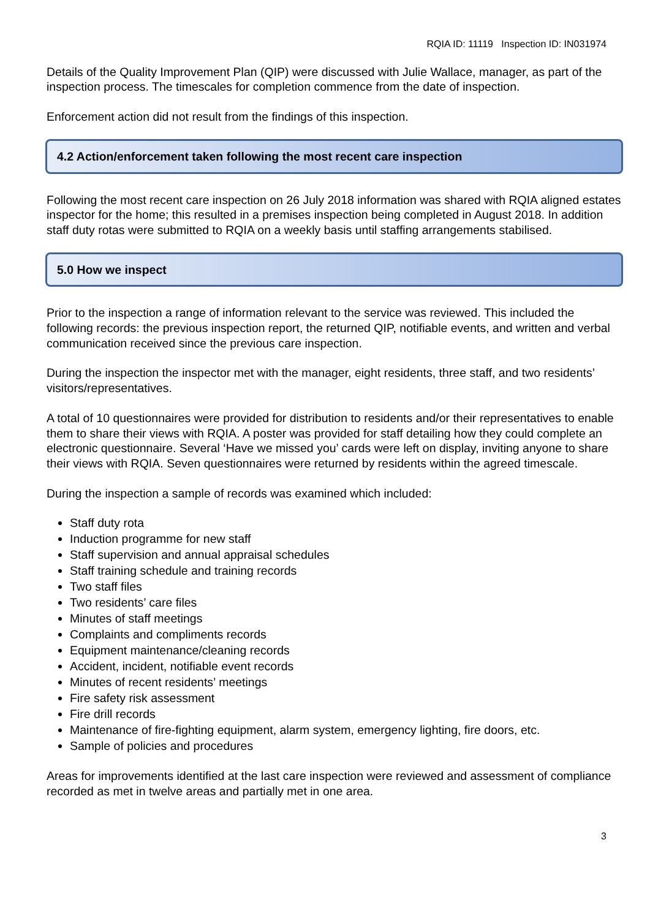RQIA ID: 11119 Inspection ID: IN031974
Details of the Quality Improvement Plan (QIP) were discussed with Julie Wallace, manager, as part of the inspection process. The timescales for completion commence from the date of inspection.
Enforcement action did not result from the findings of this inspection.
4.2 Action/enforcement taken following the most recent care inspection
Following the most recent care inspection on 26 July 2018 information was shared with RQIA aligned estates inspector for the home; this resulted in a premises inspection being completed in August 2018. In addition staff duty rotas were submitted to RQIA on a weekly basis until staffing arrangements stabilised.
5.0 How we inspect
Prior to the inspection a range of information relevant to the service was reviewed. This included the following records: the previous inspection report, the returned QIP, notifiable events, and written and verbal communication received since the previous care inspection.
During the inspection the inspector met with the manager, eight residents, three staff, and two residents’ visitors/representatives.
A total of 10 questionnaires were provided for distribution to residents and/or their representatives to enable them to share their views with RQIA. A poster was provided for staff detailing how they could complete an electronic questionnaire. Several ‘Have we missed you’ cards were left on display, inviting anyone to share their views with RQIA. Seven questionnaires were returned by residents within the agreed timescale.
During the inspection a sample of records was examined which included:
Staff duty rota
Induction programme for new staff
Staff supervision and annual appraisal schedules
Staff training schedule and training records
Two staff files
Two residents’ care files
Minutes of staff meetings
Complaints and compliments records
Equipment maintenance/cleaning records
Accident, incident, notifiable event records
Minutes of recent residents’ meetings
Fire safety risk assessment
Fire drill records
Maintenance of fire-fighting equipment, alarm system, emergency lighting, fire doors, etc.
Sample of policies and procedures
Areas for improvements identified at the last care inspection were reviewed and assessment of compliance recorded as met in twelve areas and partially met in one area.
3